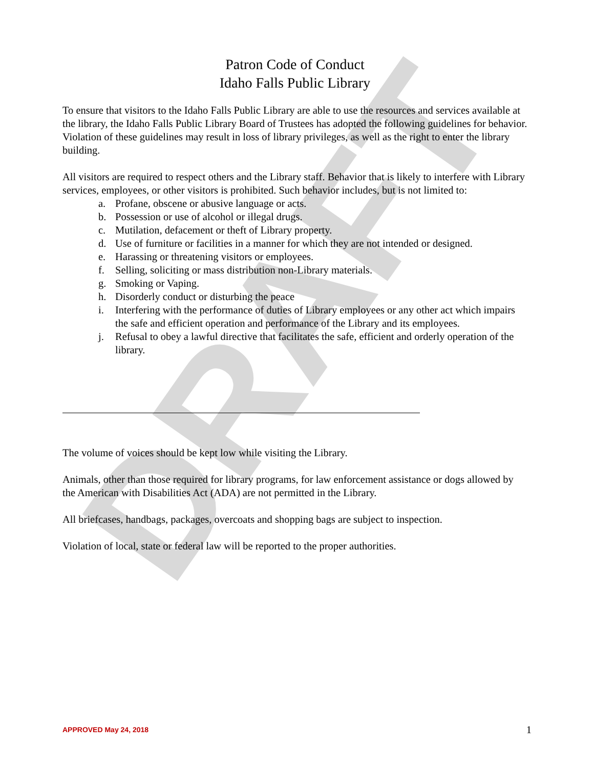DRAFT
Patron Code of Conduct
Idaho Falls Public Library
To ensure that visitors to the Idaho Falls Public Library are able to use the resources and services available at the library, the Idaho Falls Public Library Board of Trustees has adopted the following guidelines for behavior. Violation of these guidelines may result in loss of library privileges, as well as the right to enter the library building.
All visitors are required to respect others and the Library staff. Behavior that is likely to interfere with Library services, employees, or other visitors is prohibited. Such behavior includes, but is not limited to:
a. Profane, obscene or abusive language or acts.
b. Possession or use of alcohol or illegal drugs.
c. Mutilation, defacement or theft of Library property.
d. Use of furniture or facilities in a manner for which they are not intended or designed.
e. Harassing or threatening visitors or employees.
f. Selling, soliciting or mass distribution non-Library materials.
g. Smoking or Vaping.
h. Disorderly conduct or disturbing the peace
i. Interfering with the performance of duties of Library employees or any other act which impairs the safe and efficient operation and performance of the Library and its employees.
j. Refusal to obey a lawful directive that facilitates the safe, efficient and orderly operation of the library.
The volume of voices should be kept low while visiting the Library.
Animals, other than those required for library programs, for law enforcement assistance or dogs allowed by the American with Disabilities Act (ADA) are not permitted in the Library.
All briefcases, handbags, packages, overcoats and shopping bags are subject to inspection.
Violation of local, state or federal law will be reported to the proper authorities.
APPROVED May 24, 2018 1